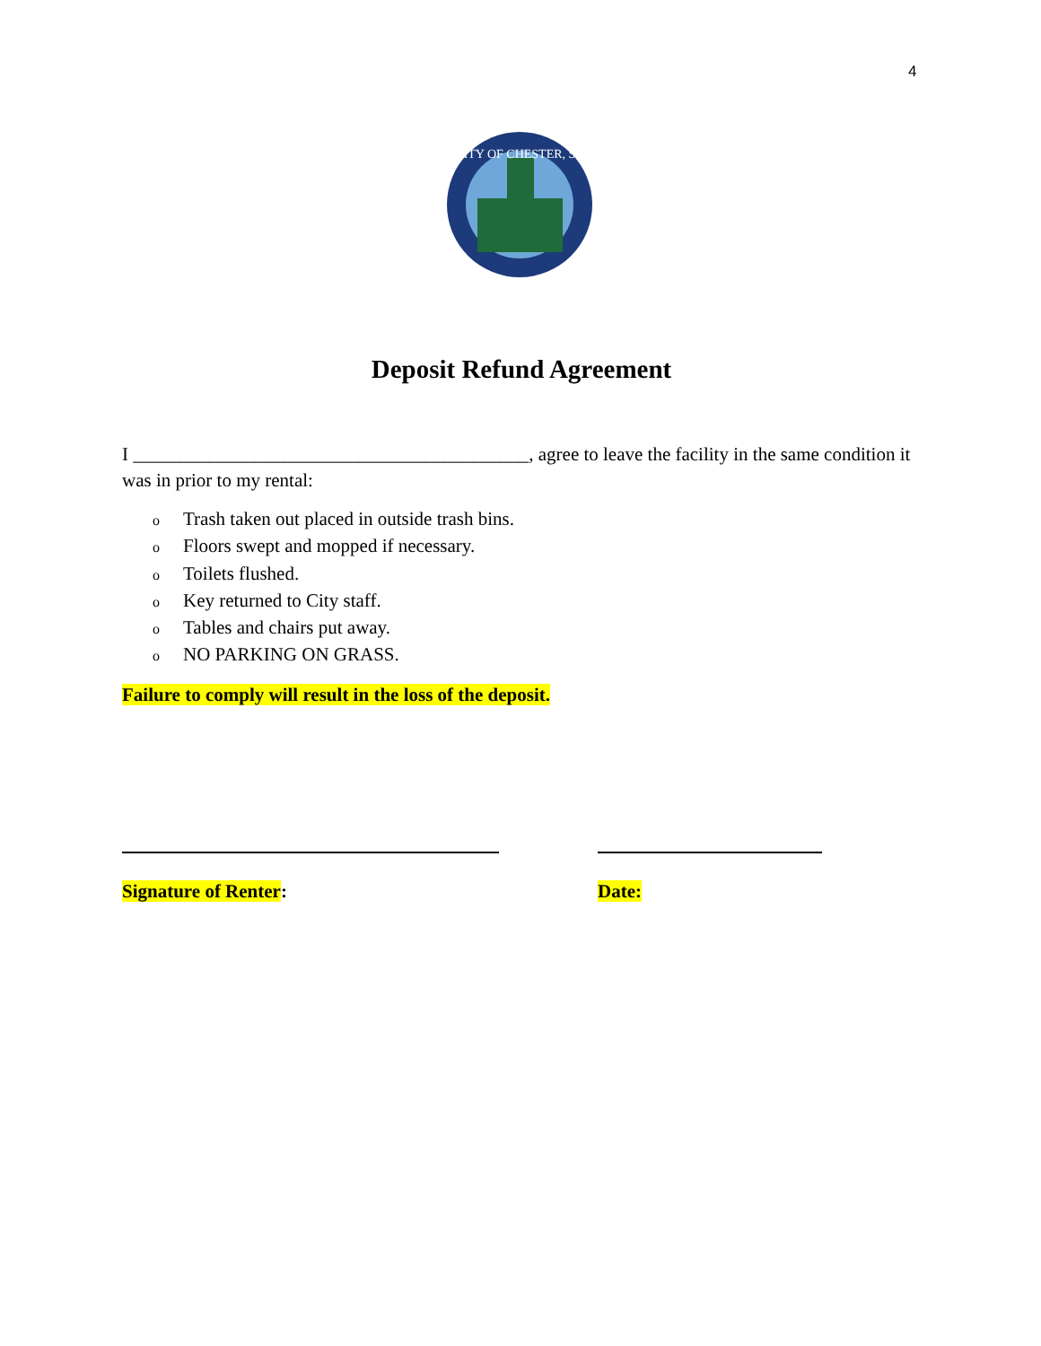4
CITY OF CHESTER, SC
Deposit Refund Agreement
I __________________________________________, agree to leave the facility in the same condition it was in prior to my rental:
o Trash taken out placed in outside trash bins.
o Floors swept and mopped if necessary.
o Toilets flushed.
o Key returned to City staff.
o Tables and chairs put away.
o NO PARKING ON GRASS.
Failure to comply will result in the loss of the deposit.
Signature of Renter: Date: